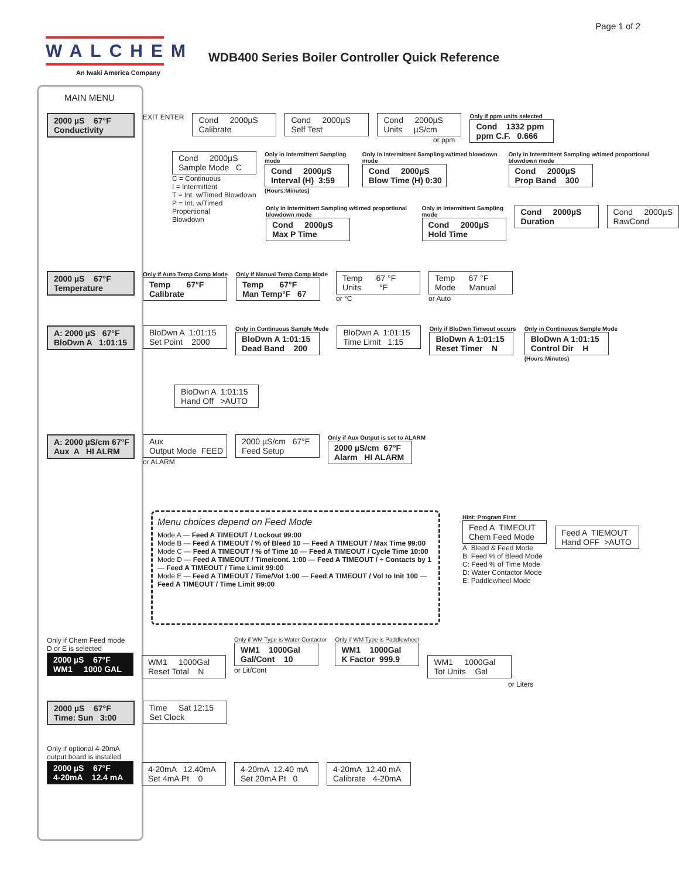Page 1 of 2
WALCHEM
An Iwaki America Company
WDB400 Series Boiler Controller Quick Reference
MAIN MENU
2000 µS 67°F Conductivity
EXIT ENTER
Cond 2000µS Calibrate
Cond 2000µS Self Test
Cond 2000µS Units µS/cm
Only if ppm units selected
Cond 1332 ppm ppm C.F. 0.666
or ppm
Cond 2000µS Sample Mode C
C = Continuous
I = Intermittent
T = Int. w/Timed Blowdown
P = Int. w/Timed Proportional
Blowdown
Only in Intermittent Sampling mode
Cond 2000µS Interval (H) 3:59
(Hours:Minutes)
Only in Intermittent Sampling w/timed blowdown mode
Cond 2000µS Blow Time (H) 0:30
Only in Intermittent Sampling w/timed proportional blowdown mode
Cond 2000µS Prop Band 300
Only in Intermittent Sampling w/timed proportional blowdown mode
Cond 2000µS Max P Time
Only in Intermittent Sampling mode
Cond 2000µS Hold Time
Cond 2000µS Duration
Cond 2000µS RawCond
2000 µS 67°F Temperature
Only if Auto Temp Comp Mode
Temp 67°F Calibrate
Only if Manual Temp Comp Mode
Temp 67°F Man Temp°F 67
Temp 67 °F Units °F
or °C
Temp 67 °F Mode Manual
or Auto
A: 2000 µS 67°F BloDwn A 1:01:15
BloDwn A 1:01:15 Set Point 2000
Only in Continuous Sample Mode
BloDwn A 1:01:15 Dead Band 200
BloDwn A 1:01:15 Time Limit 1:15
Only if BloDwn Timeout occurs
BloDwn A 1:01:15 Reset Timer N
Only in Continuous Sample Mode
BloDwn A 1:01:15 Control Dir H
(Hours:Minutes)
BloDwn A 1:01:15 Hand Off >AUTO
A: 2000 µS/cm 67°F Aux A HI ALRM
Aux Output Mode FEED
or ALARM
2000 µS/cm 67°F Feed Setup
Only if Aux Output is set to ALARM
2000 µS/cm 67°F Alarm HI ALARM
Menu choices depend on Feed Mode
Mode A — Feed A TIMEOUT / Lockout 99:00
Mode B — Feed A TIMEOUT / % of Bleed 10 — Feed A TIMEOUT / Max Time 99:00
Mode C — Feed A TIMEOUT / % of Time 10 — Feed A TIMEOUT / Cycle Time 10:00
Mode D — Feed A TIMEOUT / Time/cont. 1:00 — Feed A TIMEOUT / ÷ Contacts by 1 — Feed A TIMEOUT / Time Limit 99:00
Mode E — Feed A TIMEOUT / Time/Vol 1:00 — Feed A TIMEOUT / Vol to Init 100 — Feed A TIMEOUT / Time Limit 99:00
Hint: Program First
Feed A TIMEOUT Chem Feed Mode
A: Bleed & Feed Mode
B: Feed % of Bleed Mode
C: Feed % of Time Mode
D: Water Contactor Mode
E: Paddlewheel Mode
Feed A TIEMOUT Hand OFF >AUTO
Only if Chem Feed mode
D or E is selected
2000 µS 67°F WM1 1000 GAL
WM1 1000Gal Reset Total N
Only if WM Type is Water Contactor
WM1 1000Gal Gal/Cont 10
or Lit/Cont
Only if WM Type is Paddlewheel
WM1 1000Gal K Factor 999.9
WM1 1000Gal Tot Units Gal
or Liters
2000 µS 67°F Time: Sun 3:00
Time Sat 12:15 Set Clock
Only if optional 4-20mA
output board is installed
2000 µS 67°F 4-20mA 12.4 mA
4-20mA 12.40mA Set 4mA Pt 0
4-20mA 12.40 mA Set 20mA Pt 0
4-20mA 12.40 mA Calibrate 4-20mA